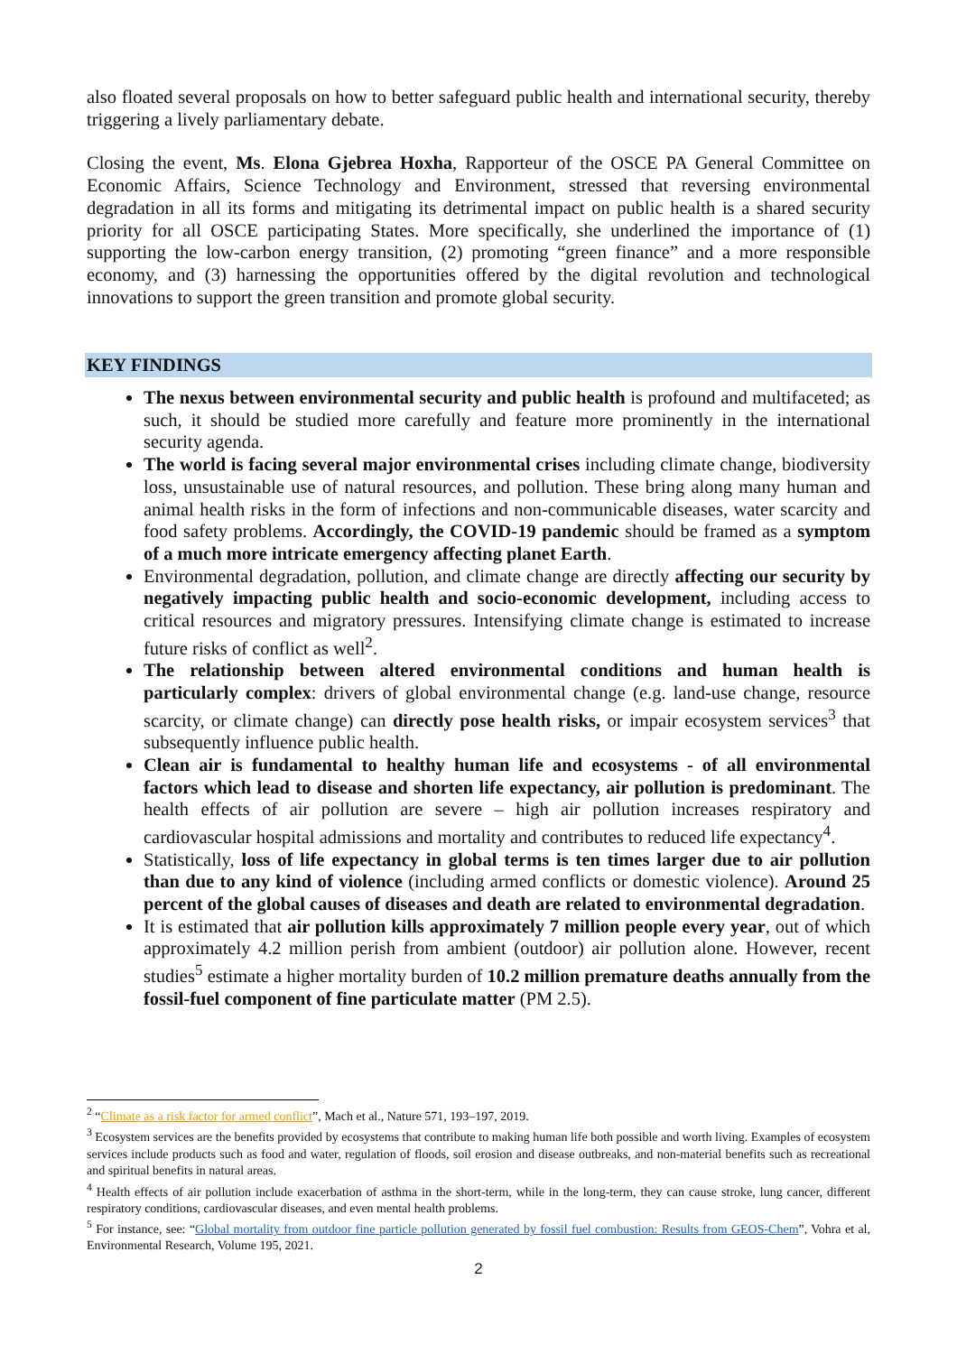also floated several proposals on how to better safeguard public health and international security, thereby triggering a lively parliamentary debate.
Closing the event, Ms. Elona Gjebrea Hoxha, Rapporteur of the OSCE PA General Committee on Economic Affairs, Science Technology and Environment, stressed that reversing environmental degradation in all its forms and mitigating its detrimental impact on public health is a shared security priority for all OSCE participating States. More specifically, she underlined the importance of (1) supporting the low-carbon energy transition, (2) promoting “green finance” and a more responsible economy, and (3) harnessing the opportunities offered by the digital revolution and technological innovations to support the green transition and promote global security.
KEY FINDINGS
The nexus between environmental security and public health is profound and multifaceted; as such, it should be studied more carefully and feature more prominently in the international security agenda.
The world is facing several major environmental crises including climate change, biodiversity loss, unsustainable use of natural resources, and pollution. These bring along many human and animal health risks in the form of infections and non-communicable diseases, water scarcity and food safety problems. Accordingly, the COVID-19 pandemic should be framed as a symptom of a much more intricate emergency affecting planet Earth.
Environmental degradation, pollution, and climate change are directly affecting our security by negatively impacting public health and socio-economic development, including access to critical resources and migratory pressures. Intensifying climate change is estimated to increase future risks of conflict as well<sup>2</sup>.
The relationship between altered environmental conditions and human health is particularly complex: drivers of global environmental change (e.g. land-use change, resource scarcity, or climate change) can directly pose health risks, or impair ecosystem services<sup>3</sup> that subsequently influence public health.
Clean air is fundamental to healthy human life and ecosystems - of all environmental factors which lead to disease and shorten life expectancy, air pollution is predominant. The health effects of air pollution are severe – high air pollution increases respiratory and cardiovascular hospital admissions and mortality and contributes to reduced life expectancy<sup>4</sup>.
Statistically, loss of life expectancy in global terms is ten times larger due to air pollution than due to any kind of violence (including armed conflicts or domestic violence). Around 25 percent of the global causes of diseases and death are related to environmental degradation.
It is estimated that air pollution kills approximately 7 million people every year, out of which approximately 4.2 million perish from ambient (outdoor) air pollution alone. However, recent studies<sup>5</sup> estimate a higher mortality burden of 10.2 million premature deaths annually from the fossil-fuel component of fine particulate matter (PM 2.5).
<sup>2</sup> “Climate as a risk factor for armed conflict”, Mach et al., Nature 571, 193–197, 2019.
<sup>3</sup> Ecosystem services are the benefits provided by ecosystems that contribute to making human life both possible and worth living. Examples of ecosystem services include products such as food and water, regulation of floods, soil erosion and disease outbreaks, and non-material benefits such as recreational and spiritual benefits in natural areas.
<sup>4</sup> Health effects of air pollution include exacerbation of asthma in the short-term, while in the long-term, they can cause stroke, lung cancer, different respiratory conditions, cardiovascular diseases, and even mental health problems.
<sup>5</sup> For instance, see: “Global mortality from outdoor fine particle pollution generated by fossil fuel combustion: Results from GEOS-Chem”, Vohra et al, Environmental Research, Volume 195, 2021.
2